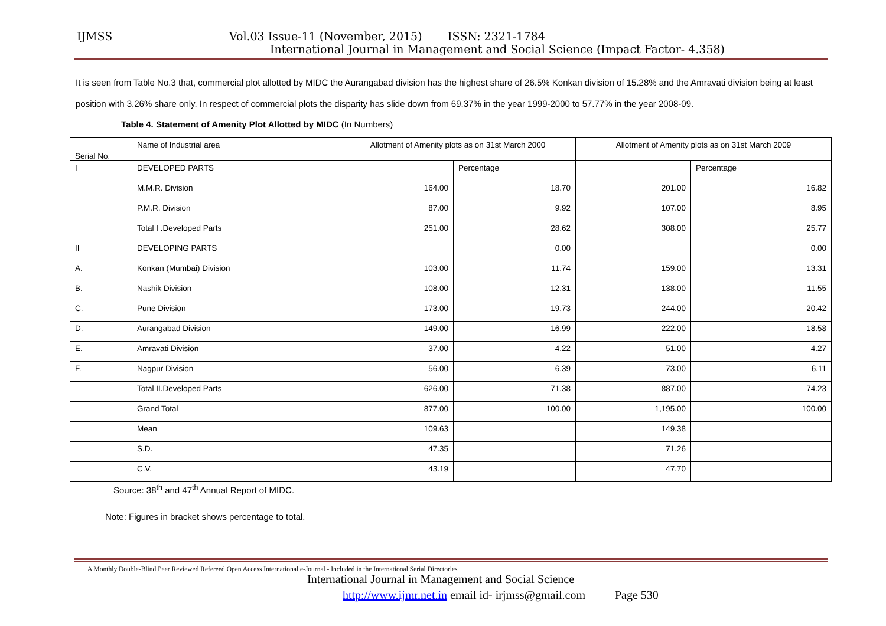IJMSS Vol.03 Issue-11 (November, 2015) ISSN: 2321-1784
International Journal in Management and Social Science (Impact Factor- 4.358)
It is seen from Table No.3 that, commercial plot allotted by MIDC the Aurangabad division has the highest share of 26.5% Konkan division of 15.28% and the Amravati division being at least position with 3.26% share only. In respect of commercial plots the disparity has slide down from 69.37% in the year 1999-2000 to 57.77% in the year 2008-09.
Table 4. Statement of Amenity Plot Allotted by MIDC (In Numbers)
| Serial No. | Name of Industrial area | Allotment of Amenity plots as on 31st March 2000 | | Allotment of Amenity plots as on 31st March 2009 | |
| I | DEVELOPED PARTS | | Percentage | | Percentage |
| | M.M.R. Division | 164.00 | 18.70 | 201.00 | 16.82 |
| | P.M.R. Division | 87.00 | 9.92 | 107.00 | 8.95 |
| | Total I .Developed Parts | 251.00 | 28.62 | 308.00 | 25.77 |
| II | DEVELOPING PARTS | | 0.00 | | 0.00 |
| A. | Konkan (Mumbai) Division | 103.00 | 11.74 | 159.00 | 13.31 |
| B. | Nashik Division | 108.00 | 12.31 | 138.00 | 11.55 |
| C. | Pune Division | 173.00 | 19.73 | 244.00 | 20.42 |
| D. | Aurangabad Division | 149.00 | 16.99 | 222.00 | 18.58 |
| E. | Amravati Division | 37.00 | 4.22 | 51.00 | 4.27 |
| F. | Nagpur Division | 56.00 | 6.39 | 73.00 | 6.11 |
| | Total II.Developed Parts | 626.00 | 71.38 | 887.00 | 74.23 |
| | Grand Total | 877.00 | 100.00 | 1,195.00 | 100.00 |
| | Mean | 109.63 | | 149.38 | |
| | S.D. | 47.35 | | 71.26 | |
| | C.V. | 43.19 | | 47.70 | |
Source: 38<sup>th</sup> and 47<sup>th</sup> Annual Report of MIDC.
Note: Figures in bracket shows percentage to total.
A Monthly Double-Blind Peer Reviewed Refereed Open Access International e-Journal - Included in the International Serial Directories
International Journal in Management and Social Science
http://www.ijmr.net.in email id- irjmss@gmail.com Page 530